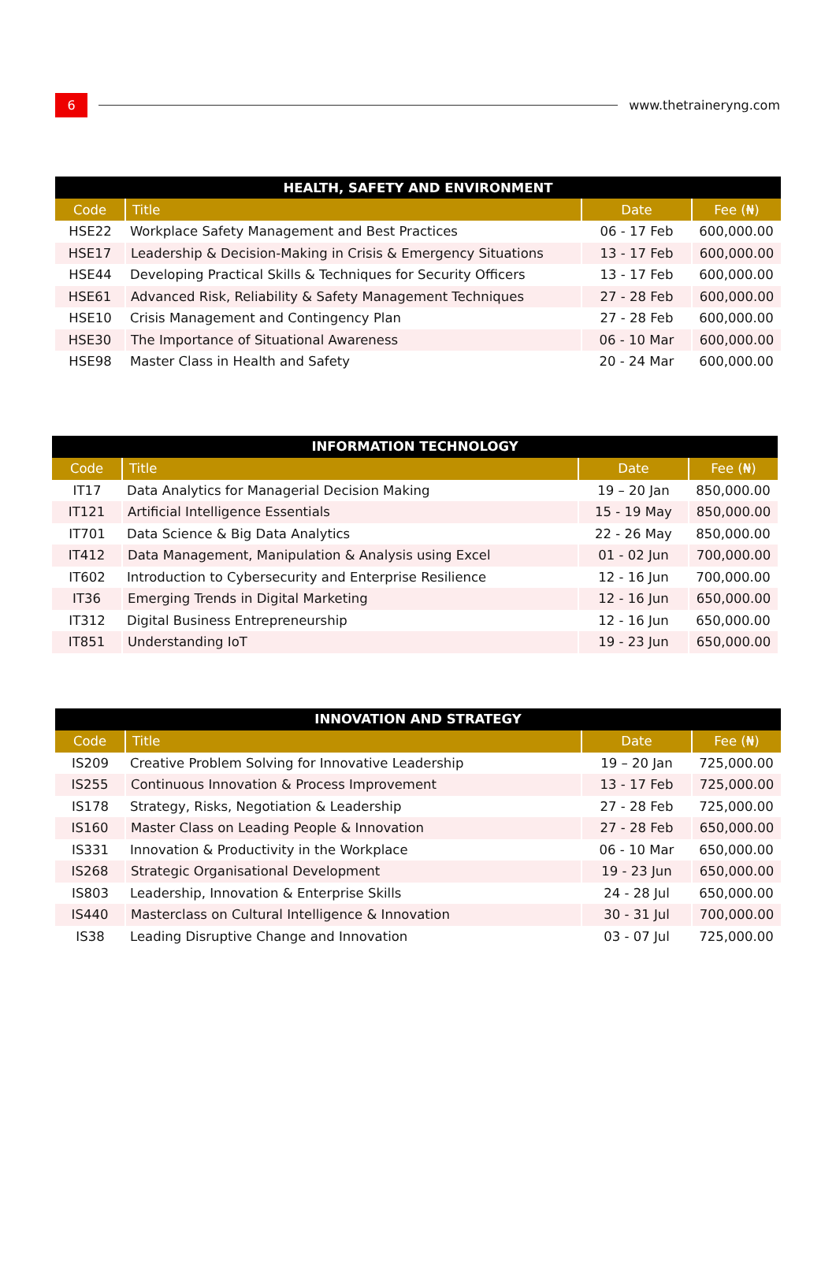6
www.thetraineryng.com
| HEALTH, SAFETY AND ENVIRONMENT | | | |
| --- | --- | --- | --- |
| Code | Title | Date | Fee (₦) |
| HSE22 | Workplace Safety Management and Best Practices | 06 - 17 Feb | 600,000.00 |
| HSE17 | Leadership & Decision-Making in Crisis & Emergency Situations | 13 - 17 Feb | 600,000.00 |
| HSE44 | Developing Practical Skills & Techniques for Security Officers | 13 - 17 Feb | 600,000.00 |
| HSE61 | Advanced Risk, Reliability & Safety Management Techniques | 27 - 28 Feb | 600,000.00 |
| HSE10 | Crisis Management and Contingency Plan | 27 - 28 Feb | 600,000.00 |
| HSE30 | The Importance of Situational Awareness | 06 - 10 Mar | 600,000.00 |
| HSE98 | Master Class in Health and Safety | 20 - 24 Mar | 600,000.00 |
| INFORMATION TECHNOLOGY | | | |
| --- | --- | --- | --- |
| Code | Title | Date | Fee (₦) |
| IT17 | Data Analytics for Managerial Decision Making | 19 – 20 Jan | 850,000.00 |
| IT121 | Artificial Intelligence Essentials | 15 - 19 May | 850,000.00 |
| IT701 | Data Science & Big Data Analytics | 22 - 26 May | 850,000.00 |
| IT412 | Data Management, Manipulation & Analysis using Excel | 01 - 02 Jun | 700,000.00 |
| IT602 | Introduction to Cybersecurity and Enterprise Resilience | 12 - 16 Jun | 700,000.00 |
| IT36 | Emerging Trends in Digital Marketing | 12 - 16 Jun | 650,000.00 |
| IT312 | Digital Business Entrepreneurship | 12 - 16 Jun | 650,000.00 |
| IT851 | Understanding IoT | 19 - 23 Jun | 650,000.00 |
| INNOVATION AND STRATEGY | | | |
| --- | --- | --- | --- |
| Code | Title | Date | Fee (₦) |
| IS209 | Creative Problem Solving for Innovative Leadership | 19 – 20 Jan | 725,000.00 |
| IS255 | Continuous Innovation & Process Improvement | 13 - 17 Feb | 725,000.00 |
| IS178 | Strategy, Risks, Negotiation & Leadership | 27 - 28 Feb | 725,000.00 |
| IS160 | Master Class on Leading People & Innovation | 27 - 28 Feb | 650,000.00 |
| IS331 | Innovation & Productivity in the Workplace | 06 - 10 Mar | 650,000.00 |
| IS268 | Strategic Organisational Development | 19 - 23 Jun | 650,000.00 |
| IS803 | Leadership, Innovation & Enterprise Skills | 24 - 28 Jul | 650,000.00 |
| IS440 | Masterclass on Cultural Intelligence & Innovation | 30 - 31 Jul | 700,000.00 |
| IS38 | Leading Disruptive Change and Innovation | 03 - 07 Jul | 725,000.00 |